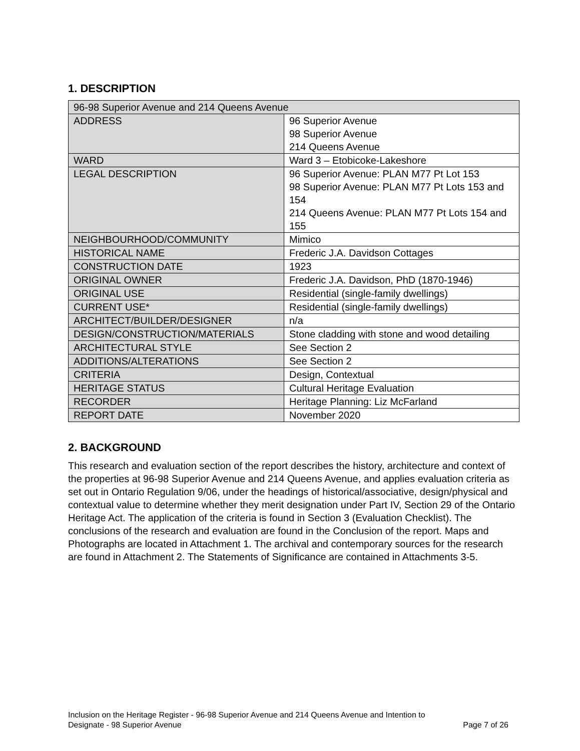1. DESCRIPTION
| 96-98 Superior Avenue and 214 Queens Avenue | |
| ADDRESS | 96 Superior Avenue 98 Superior Avenue 214 Queens Avenue |
| WARD | Ward 3 – Etobicoke-Lakeshore |
| LEGAL DESCRIPTION | 96 Superior Avenue: PLAN M77 Pt Lot 153 98 Superior Avenue: PLAN M77 Pt Lots 153 and 154 214 Queens Avenue: PLAN M77 Pt Lots 154 and 155 |
| NEIGHBOURHOOD/COMMUNITY | Mimico |
| HISTORICAL NAME | Frederic J.A. Davidson Cottages |
| CONSTRUCTION DATE | 1923 |
| ORIGINAL OWNER | Frederic J.A. Davidson, PhD (1870-1946) |
| ORIGINAL USE | Residential (single-family dwellings) |
| CURRENT USE* | Residential (single-family dwellings) |
| ARCHITECT/BUILDER/DESIGNER | n/a |
| DESIGN/CONSTRUCTION/MATERIALS | Stone cladding with stone and wood detailing |
| ARCHITECTURAL STYLE | See Section 2 |
| ADDITIONS/ALTERATIONS | See Section 2 |
| CRITERIA | Design, Contextual |
| HERITAGE STATUS | Cultural Heritage Evaluation |
| RECORDER | Heritage Planning: Liz McFarland |
| REPORT DATE | November 2020 |
2. BACKGROUND
This research and evaluation section of the report describes the history, architecture and context of the properties at 96-98 Superior Avenue and 214 Queens Avenue, and applies evaluation criteria as set out in Ontario Regulation 9/06, under the headings of historical/associative, design/physical and contextual value to determine whether they merit designation under Part IV, Section 29 of the Ontario Heritage Act. The application of the criteria is found in Section 3 (Evaluation Checklist). The conclusions of the research and evaluation are found in the Conclusion of the report. Maps and Photographs are located in Attachment 1. The archival and contemporary sources for the research are found in Attachment 2. The Statements of Significance are contained in Attachments 3-5.
Inclusion on the Heritage Register - 96-98 Superior Avenue and 214 Queens Avenue and Intention to
Designate - 98 Superior Avenue Page 7 of 26